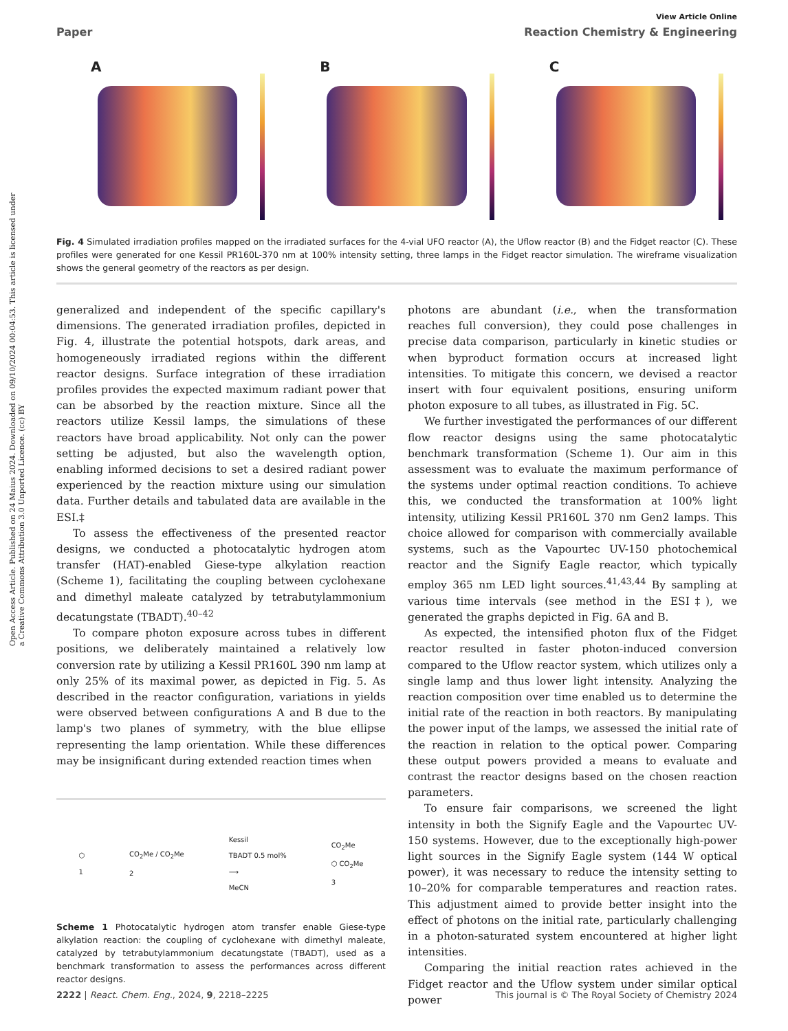Open Access Article. Published on 24 Maius 2024. Downloaded on 09/10/2024 00:04:53. This article is licensed under a Creative Commons Attribution 3.0 Unported Licence. (cc) BY
View Article Online
Paper Reaction Chemistry & Engineering
A
B
C
Fig. 4 Simulated irradiation profiles mapped on the irradiated surfaces for the 4-vial UFO reactor (A), the Uflow reactor (B) and the Fidget reactor (C). These profiles were generated for one Kessil PR160L-370 nm at 100% intensity setting, three lamps in the Fidget reactor simulation. The wireframe visualization shows the general geometry of the reactors as per design.
generalized and independent of the specific capillary's dimensions. The generated irradiation profiles, depicted in Fig. 4, illustrate the potential hotspots, dark areas, and homogeneously irradiated regions within the different reactor designs. Surface integration of these irradiation profiles provides the expected maximum radiant power that can be absorbed by the reaction mixture. Since all the reactors utilize Kessil lamps, the simulations of these reactors have broad applicability. Not only can the power setting be adjusted, but also the wavelength option, enabling informed decisions to set a desired radiant power experienced by the reaction mixture using our simulation data. Further details and tabulated data are available in the ESI.‡
To assess the effectiveness of the presented reactor designs, we conducted a photocatalytic hydrogen atom transfer (HAT)-enabled Giese-type alkylation reaction (Scheme 1), facilitating the coupling between cyclohexane and dimethyl maleate catalyzed by tetrabutylammonium decatungstate (TBADT).<sup>40–42</sup>
To compare photon exposure across tubes in different positions, we deliberately maintained a relatively low conversion rate by utilizing a Kessil PR160L 390 nm lamp at only 25% of its maximal power, as depicted in Fig. 5. As described in the reactor configuration, variations in yields were observed between configurations A and B due to the lamp's two planes of symmetry, with the blue ellipse representing the lamp orientation. While these differences may be insignificant during extended reaction times when
⬡
1 CO<sub>2</sub>Me / CO<sub>2</sub>Me
2 Kessil
TBADT 0.5 mol%
⟶
MeCN CO<sub>2</sub>Me
⬡ CO<sub>2</sub>Me
3
Scheme 1 Photocatalytic hydrogen atom transfer enable Giese-type alkylation reaction: the coupling of cyclohexane with dimethyl maleate, catalyzed by tetrabutylammonium decatungstate (TBADT), used as a benchmark transformation to assess the performances across different reactor designs.
photons are abundant (i.e., when the transformation reaches full conversion), they could pose challenges in precise data comparison, particularly in kinetic studies or when byproduct formation occurs at increased light intensities. To mitigate this concern, we devised a reactor insert with four equivalent positions, ensuring uniform photon exposure to all tubes, as illustrated in Fig. 5C.
We further investigated the performances of our different flow reactor designs using the same photocatalytic benchmark transformation (Scheme 1). Our aim in this assessment was to evaluate the maximum performance of the systems under optimal reaction conditions. To achieve this, we conducted the transformation at 100% light intensity, utilizing Kessil PR160L 370 nm Gen2 lamps. This choice allowed for comparison with commercially available systems, such as the Vapourtec UV-150 photochemical reactor and the Signify Eagle reactor, which typically employ 365 nm LED light sources.<sup>41,43,44</sup> By sampling at various time intervals (see method in the ESI‡), we generated the graphs depicted in Fig. 6A and B.
As expected, the intensified photon flux of the Fidget reactor resulted in faster photon-induced conversion compared to the Uflow reactor system, which utilizes only a single lamp and thus lower light intensity. Analyzing the reaction composition over time enabled us to determine the initial rate of the reaction in both reactors. By manipulating the power input of the lamps, we assessed the initial rate of the reaction in relation to the optical power. Comparing these output powers provided a means to evaluate and contrast the reactor designs based on the chosen reaction parameters.
To ensure fair comparisons, we screened the light intensity in both the Signify Eagle and the Vapourtec UV-150 systems. However, due to the exceptionally high-power light sources in the Signify Eagle system (144 W optical power), it was necessary to reduce the intensity setting to 10–20% for comparable temperatures and reaction rates. This adjustment aimed to provide better insight into the effect of photons on the initial rate, particularly challenging in a photon-saturated system encountered at higher light intensities.
Comparing the initial reaction rates achieved in the Fidget reactor and the Uflow system under similar optical power
2222 | React. Chem. Eng., 2024, 9, 2218–2225 This journal is © The Royal Society of Chemistry 2024